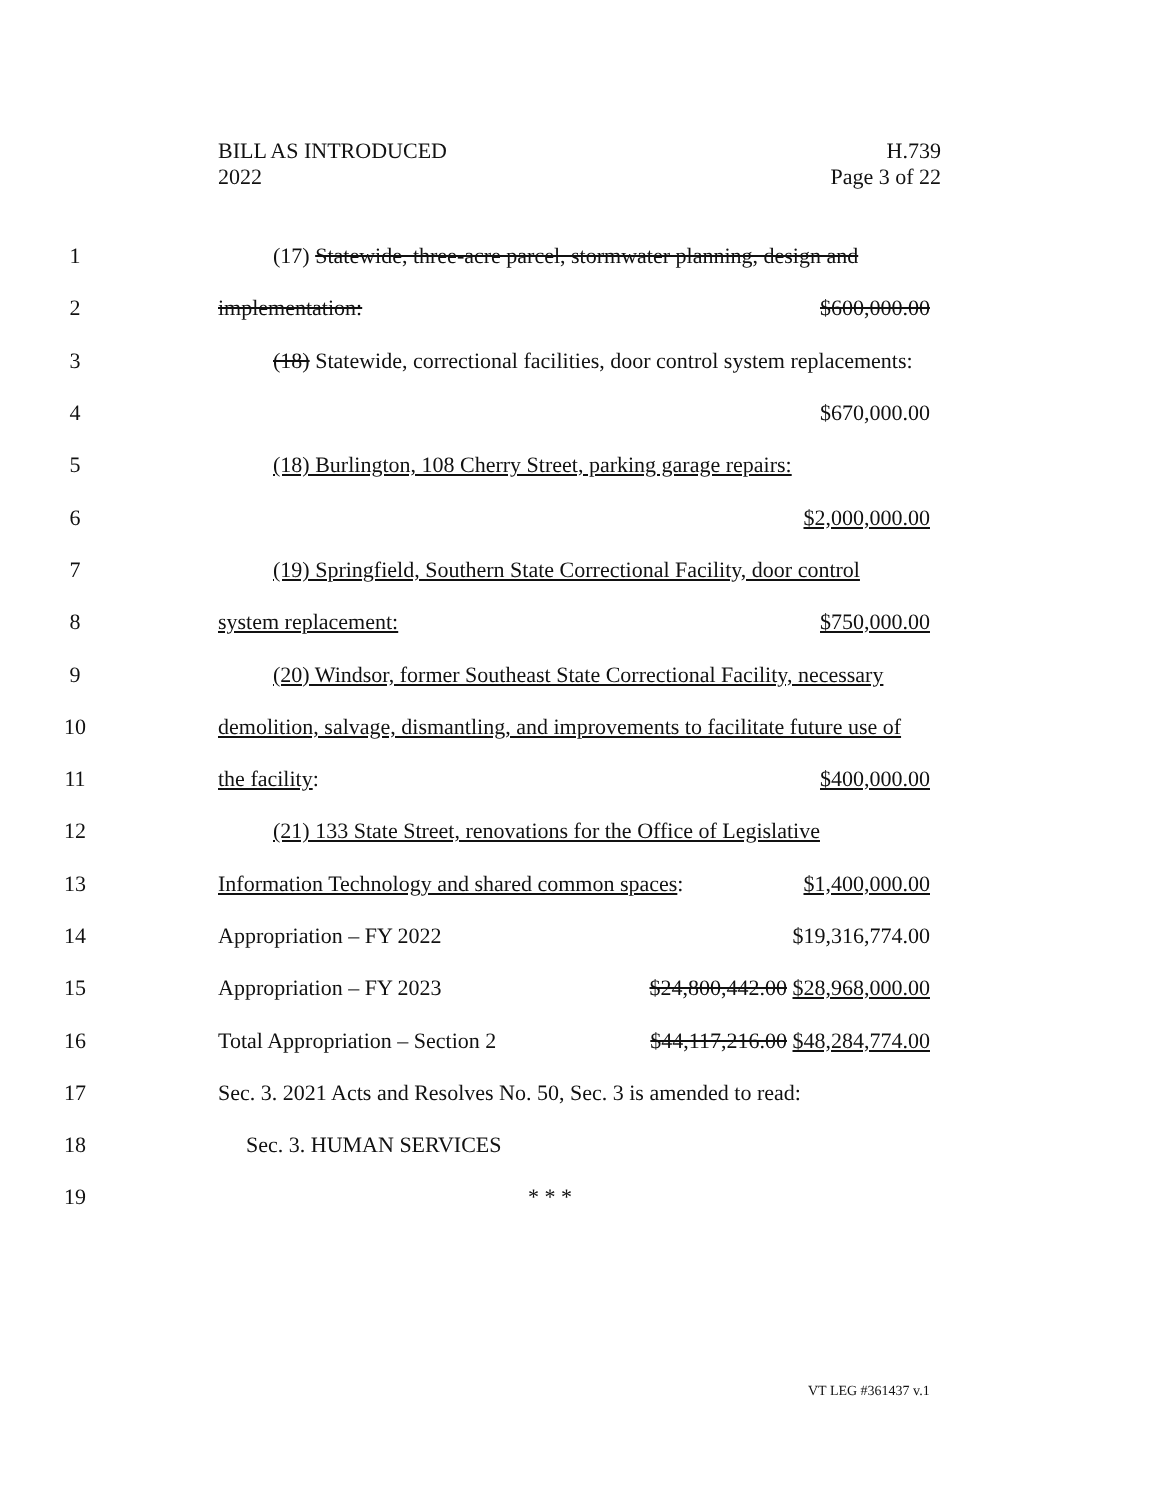BILL AS INTRODUCED
2022
H.739
Page 3 of 22
1
(17) Statewide, three-acre parcel, stormwater planning, design and
2 implementation: $600,000.00
3
(18) Statewide, correctional facilities, door control system replacements:
4 $670,000.00
5
(18) Burlington, 108 Cherry Street, parking garage repairs:
6 $2,000,000.00
7
(19) Springfield, Southern State Correctional Facility, door control
8 system replacement: $750,000.00
9
(20) Windsor, former Southeast State Correctional Facility, necessary
10
demolition, salvage, dismantling, and improvements to facilitate future use of
11 the facility: $400,000.00
12
(21) 133 State Street, renovations for the Office of Legislative
13
Information Technology and shared common spaces: $1,400,000.00
14 Appropriation – FY 2022 $19,316,774.00
15 Appropriation – FY 2023 $24,800,442.00 $28,968,000.00
16
Total Appropriation – Section 2 $44,117,216.00 $48,284,774.00
17
Sec. 3. 2021 Acts and Resolves No. 50, Sec. 3 is amended to read:
18 Sec. 3. HUMAN SERVICES
19 * * *
VT LEG #361437 v.1